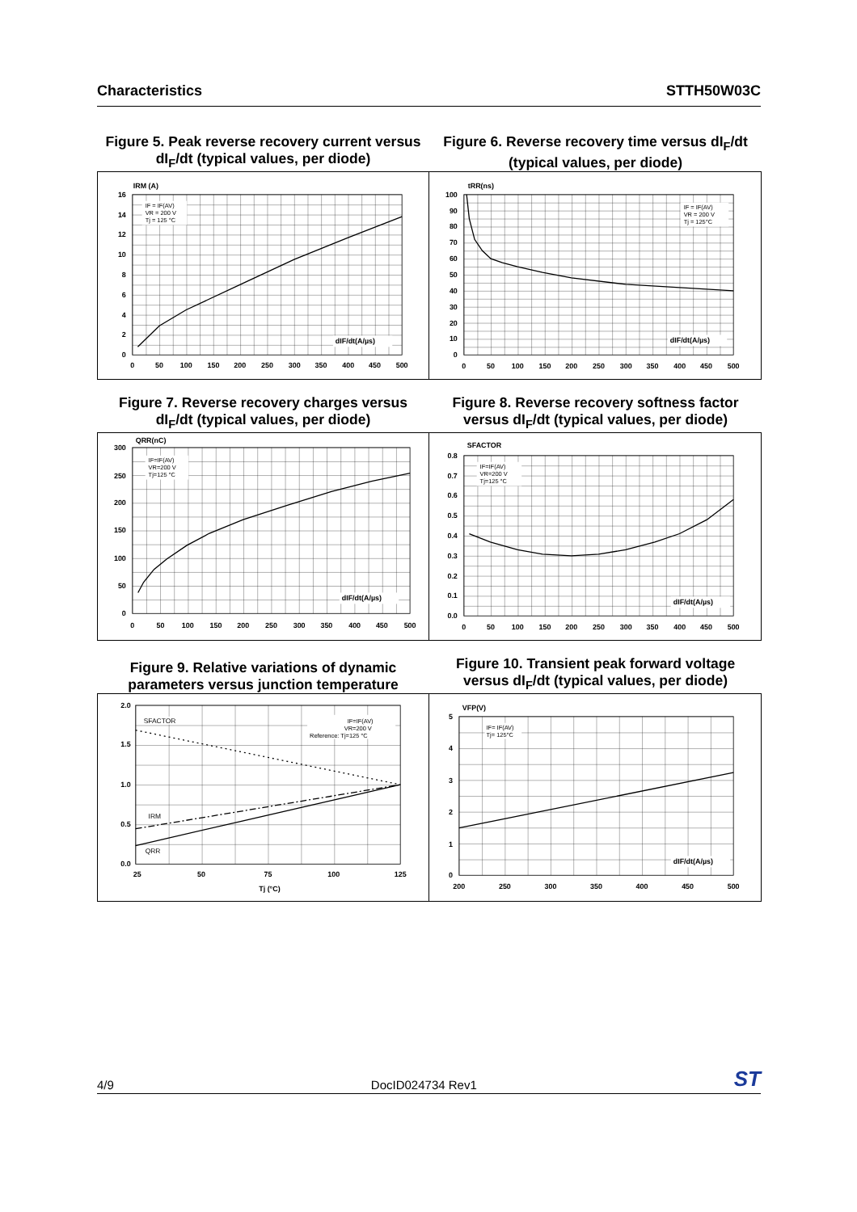Characteristics STTH50W03C
Figure 5. Peak reverse recovery current versus
dI<sub>F</sub>/dt (typical values, per diode)
IF = IF(AV)
VR = 200 V
Tj = 125 °C
dIF/dt(A/µs)
IRM (A)
16
14
12
10
8
6
4
2
0
0
50
100
150
200
250
300
350
400
450
500
Figure 6. Reverse recovery time versus dI<sub>F</sub>/dt
(typical values, per diode)
IF = IF(AV)
VR = 200 V
Tj = 125°C
dIF/dt(A/µs)
tRR(ns)
100
90
80
70
60
50
40
30
20
10
0
0
50
100
150
200
250
300
350
400
450
500
Figure 7. Reverse recovery charges versus
dI<sub>F</sub>/dt (typical values, per diode)
IF=IF(AV)
VR=200 V
Tj=125 °C
dIF/dt(A/µs)
QRR(nC)
300
250
200
150
100
50
0
0
50
100
150
200
250
300
350
400
450
500
Figure 8. Reverse recovery softness factor
versus dI<sub>F</sub>/dt (typical values, per diode)
IF=IF(AV)
VR=200 V
Tj=125 °C
dIF/dt(A/µs)
SFACTOR
0.8
0.7
0.6
0.5
0.4
0.3
0.2
0.1
0.0
0
50
100
150
200
250
300
350
400
450
500
Figure 9. Relative variations of dynamic
parameters versus junction temperature
IF=IF(AV)
VR=200 V
Reference: Tj=125 °C
SFACTOR
IRM
QRR
2.0
1.5
1.0
0.5
0.0
25
50
75
100
125
Tj (°C)
Figure 10. Transient peak forward voltage
versus dI<sub>F</sub>/dt (typical values, per diode)
IF= IF(AV)
Tj= 125°C
dIF/dt(A/µs)
VFP(V)
5
4
3
2
1
0
200
250
300
350
400
450
500
4/9 DocID024734 Rev1 ST